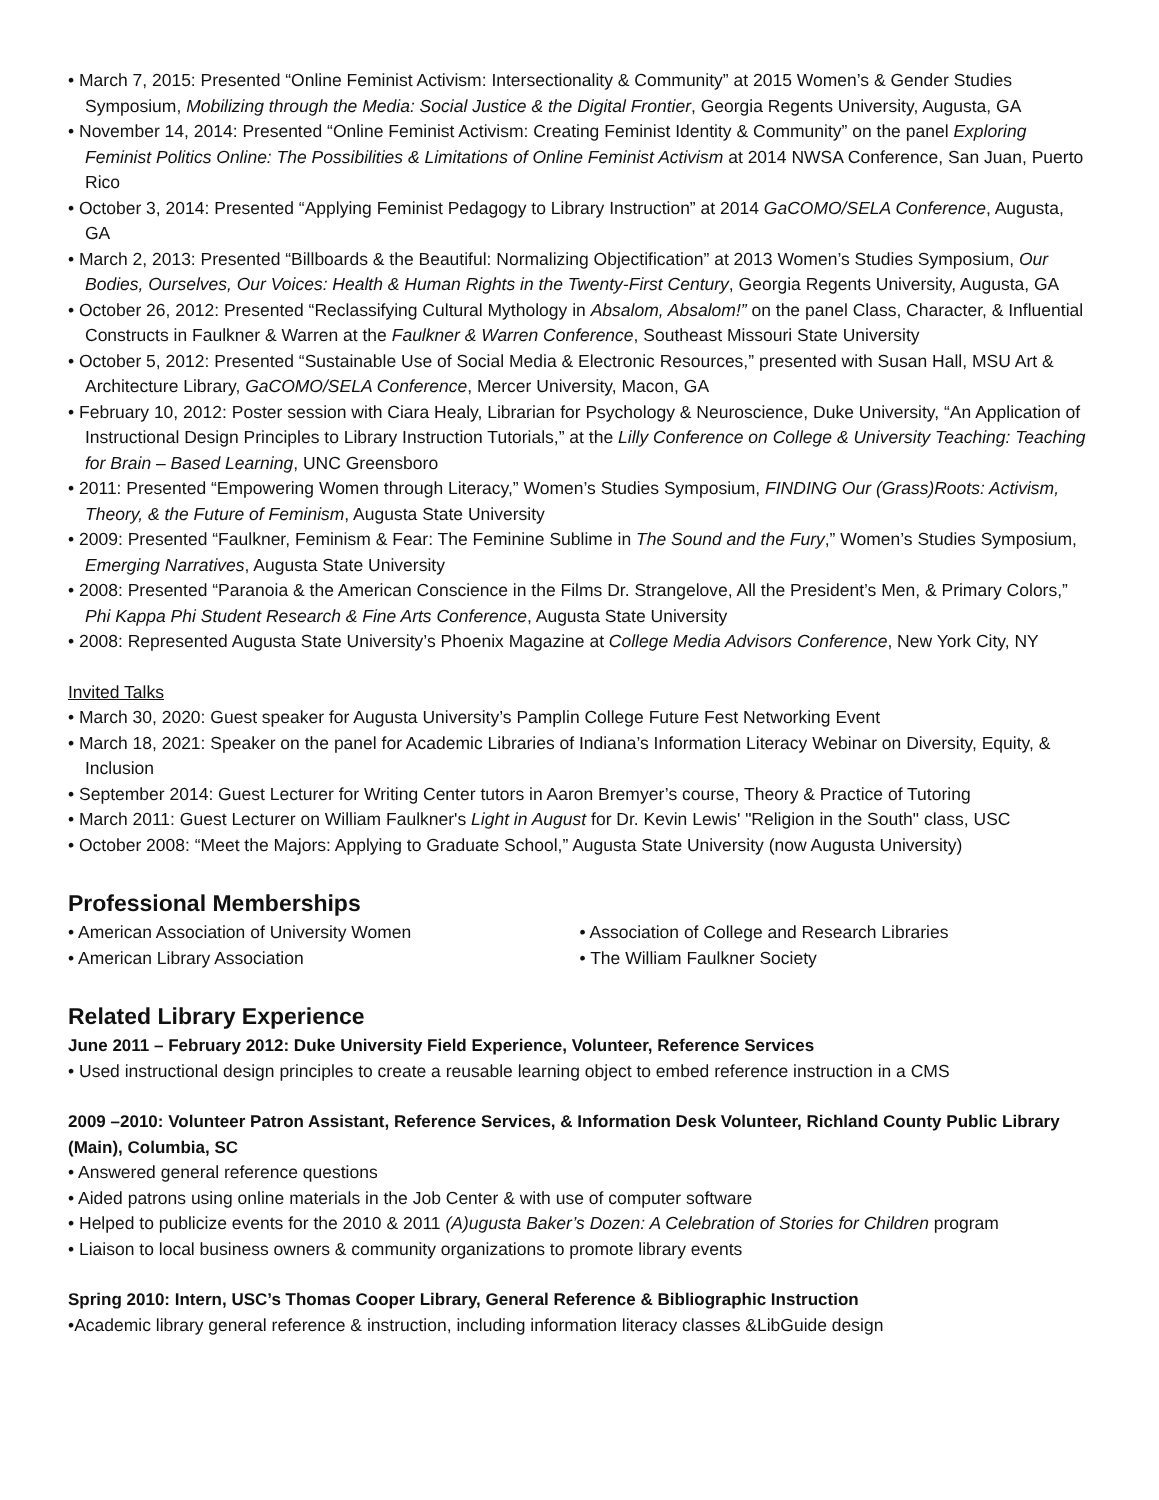• March 7, 2015: Presented “Online Feminist Activism: Intersectionality & Community” at 2015 Women’s & Gender Studies Symposium, Mobilizing through the Media: Social Justice & the Digital Frontier, Georgia Regents University, Augusta, GA
• November 14, 2014: Presented “Online Feminist Activism: Creating Feminist Identity & Community” on the panel Exploring Feminist Politics Online: The Possibilities & Limitations of Online Feminist Activism at 2014 NWSA Conference, San Juan, Puerto Rico
• October 3, 2014: Presented “Applying Feminist Pedagogy to Library Instruction” at 2014 GaCOMO/SELA Conference, Augusta, GA
• March 2, 2013: Presented “Billboards & the Beautiful: Normalizing Objectification” at 2013 Women’s Studies Symposium, Our Bodies, Ourselves, Our Voices: Health & Human Rights in the Twenty-First Century, Georgia Regents University, Augusta, GA
• October 26, 2012: Presented “Reclassifying Cultural Mythology in Absalom, Absalom!” on the panel Class, Character, & Influential Constructs in Faulkner & Warren at the Faulkner & Warren Conference, Southeast Missouri State University
• October 5, 2012: Presented “Sustainable Use of Social Media & Electronic Resources,” presented with Susan Hall, MSU Art & Architecture Library, GaCOMO/SELA Conference, Mercer University, Macon, GA
• February 10, 2012: Poster session with Ciara Healy, Librarian for Psychology & Neuroscience, Duke University, “An Application of Instructional Design Principles to Library Instruction Tutorials,” at the Lilly Conference on College & University Teaching: Teaching for Brain – Based Learning, UNC Greensboro
• 2011: Presented “Empowering Women through Literacy,” Women’s Studies Symposium, FINDING Our (Grass)Roots: Activism, Theory, & the Future of Feminism, Augusta State University
• 2009: Presented “Faulkner, Feminism & Fear: The Feminine Sublime in The Sound and the Fury,” Women’s Studies Symposium, Emerging Narratives, Augusta State University
• 2008: Presented “Paranoia & the American Conscience in the Films Dr. Strangelove, All the President’s Men, & Primary Colors,” Phi Kappa Phi Student Research & Fine Arts Conference, Augusta State University
• 2008: Represented Augusta State University’s Phoenix Magazine at College Media Advisors Conference, New York City, NY
Invited Talks
• March 30, 2020: Guest speaker for Augusta University’s Pamplin College Future Fest Networking Event
• March 18, 2021: Speaker on the panel for Academic Libraries of Indiana’s Information Literacy Webinar on Diversity, Equity, & Inclusion
• September 2014: Guest Lecturer for Writing Center tutors in Aaron Bremyer’s course, Theory & Practice of Tutoring
• March 2011: Guest Lecturer on William Faulkner's Light in August for Dr. Kevin Lewis' "Religion in the South" class, USC
• October 2008: “Meet the Majors: Applying to Graduate School,” Augusta State University (now Augusta University)
Professional Memberships
• American Association of University Women
• American Library Association
• Association of College and Research Libraries
• The William Faulkner Society
Related Library Experience
June 2011 – February 2012: Duke University Field Experience, Volunteer, Reference Services
• Used instructional design principles to create a reusable learning object to embed reference instruction in a CMS
2009 –2010: Volunteer Patron Assistant, Reference Services, & Information Desk Volunteer, Richland County Public Library (Main), Columbia, SC
• Answered general reference questions
• Aided patrons using online materials in the Job Center & with use of computer software
• Helped to publicize events for the 2010 & 2011 (A)ugusta Baker’s Dozen: A Celebration of Stories for Children program
• Liaison to local business owners & community organizations to promote library events
Spring 2010: Intern, USC’s Thomas Cooper Library, General Reference & Bibliographic Instruction
•Academic library general reference & instruction, including information literacy classes &LibGuide design